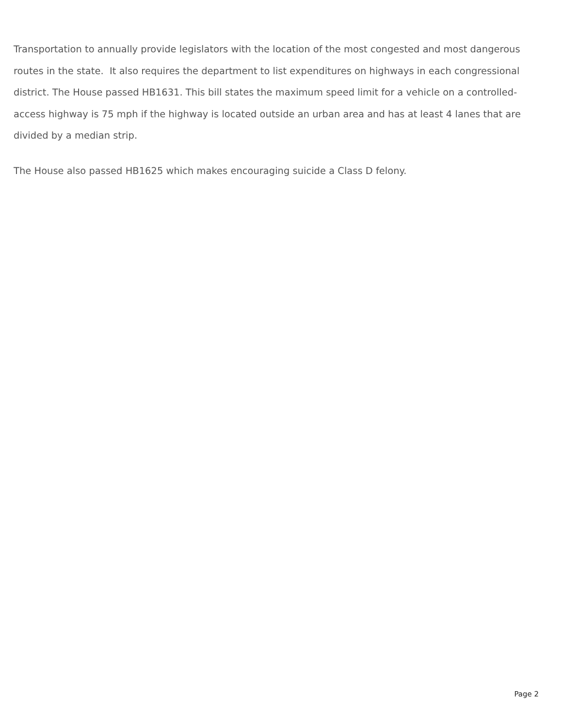Transportation to annually provide legislators with the location of the most congested and most dangerous routes in the state. It also requires the department to list expenditures on highways in each congressional district. The House passed HB1631. This bill states the maximum speed limit for a vehicle on a controlled-access highway is 75 mph if the highway is located outside an urban area and has at least 4 lanes that are divided by a median strip.
The House also passed HB1625 which makes encouraging suicide a Class D felony.
Page 2